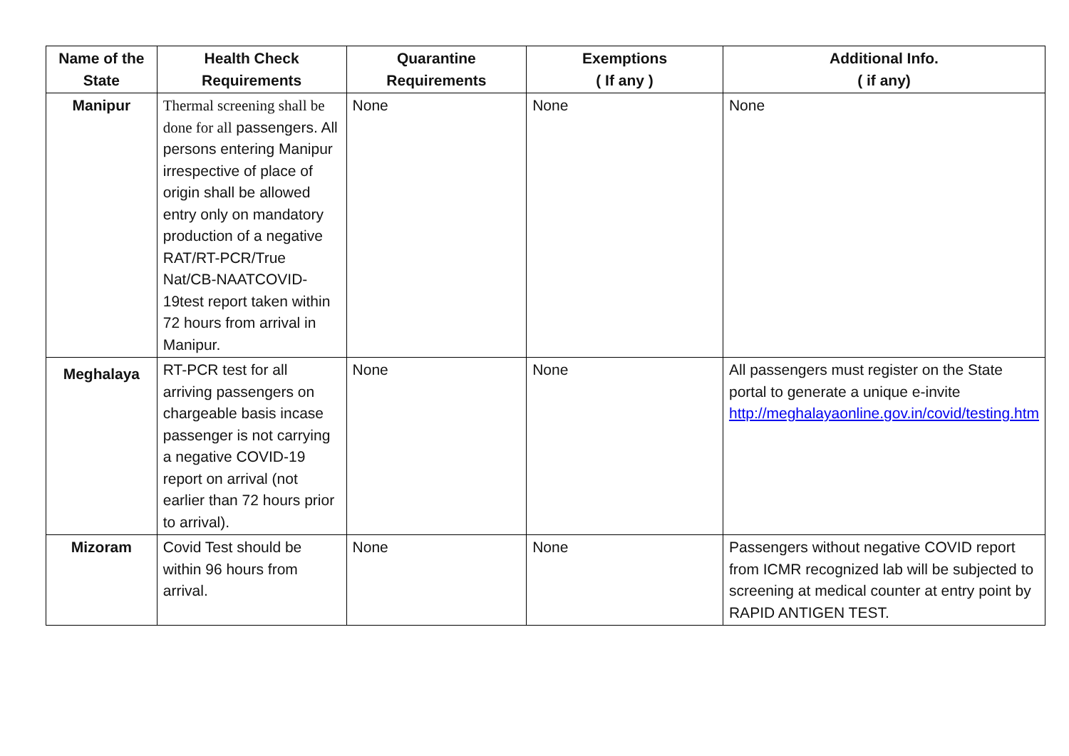| Name of the State | Health Check Requirements | Quarantine Requirements | Exemptions ( If any ) | Additional Info. ( if any) |
| --- | --- | --- | --- | --- |
| Manipur | Thermal screening shall be done for all passengers. All persons entering Manipur irrespective of place of origin shall be allowed entry only on mandatory production of a negative RAT/RT-PCR/True Nat/CB-NAATCOVID-19test report taken within 72 hours from arrival in Manipur. | None | None | None |
| Meghalaya | RT-PCR test for all arriving passengers on chargeable basis incase passenger is not carrying a negative COVID-19 report on arrival (not earlier than 72 hours prior to arrival). | None | None | All passengers must register on the State portal to generate a unique e-invite http://meghalayaonline.gov.in/covid/testing.htm |
| Mizoram | Covid Test should be within 96 hours from arrival. | None | None | Passengers without negative COVID report from ICMR recognized lab will be subjected to screening at medical counter at entry point by RAPID ANTIGEN TEST. |